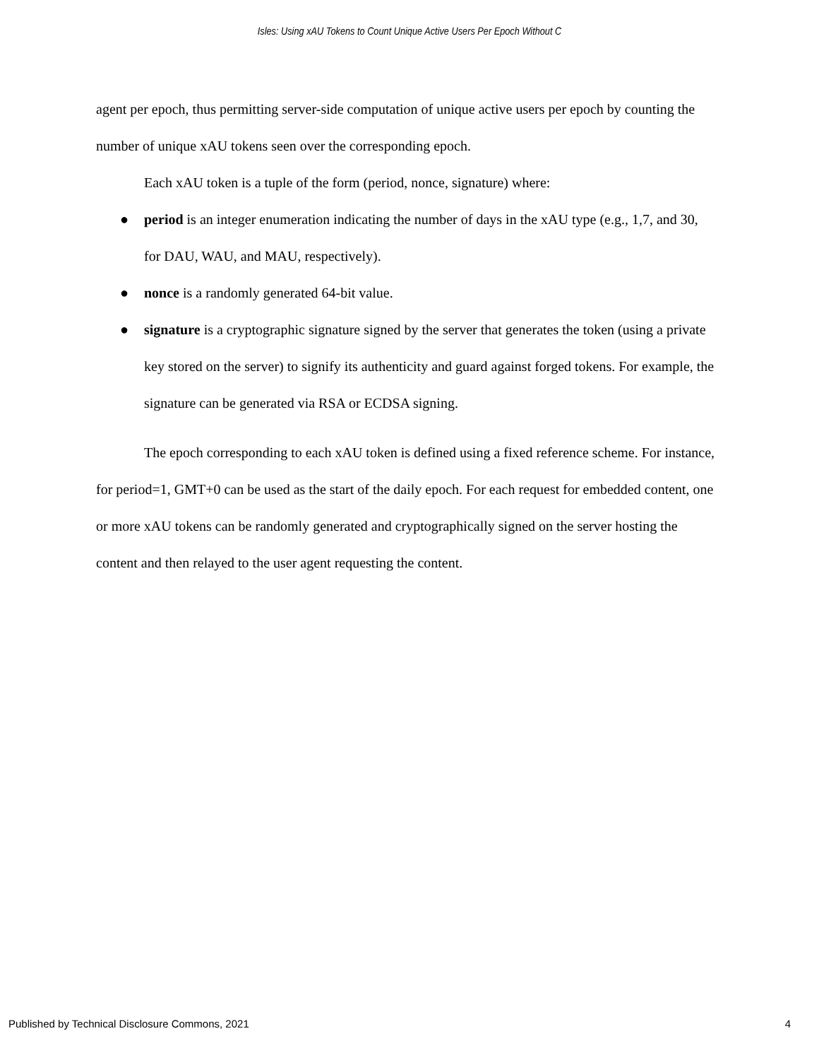Isles: Using xAU Tokens to Count Unique Active Users Per Epoch Without C
agent per epoch, thus permitting server-side computation of unique active users per epoch by counting the number of unique xAU tokens seen over the corresponding epoch.
Each xAU token is a tuple of the form (period, nonce, signature) where:
● period is an integer enumeration indicating the number of days in the xAU type (e.g., 1,7, and 30, for DAU, WAU, and MAU, respectively).
● nonce is a randomly generated 64-bit value.
● signature is a cryptographic signature signed by the server that generates the token (using a private key stored on the server) to signify its authenticity and guard against forged tokens. For example, the signature can be generated via RSA or ECDSA signing.
The epoch corresponding to each xAU token is defined using a fixed reference scheme. For instance, for period=1, GMT+0 can be used as the start of the daily epoch. For each request for embedded content, one or more xAU tokens can be randomly generated and cryptographically signed on the server hosting the content and then relayed to the user agent requesting the content.
Published by Technical Disclosure Commons, 2021 4